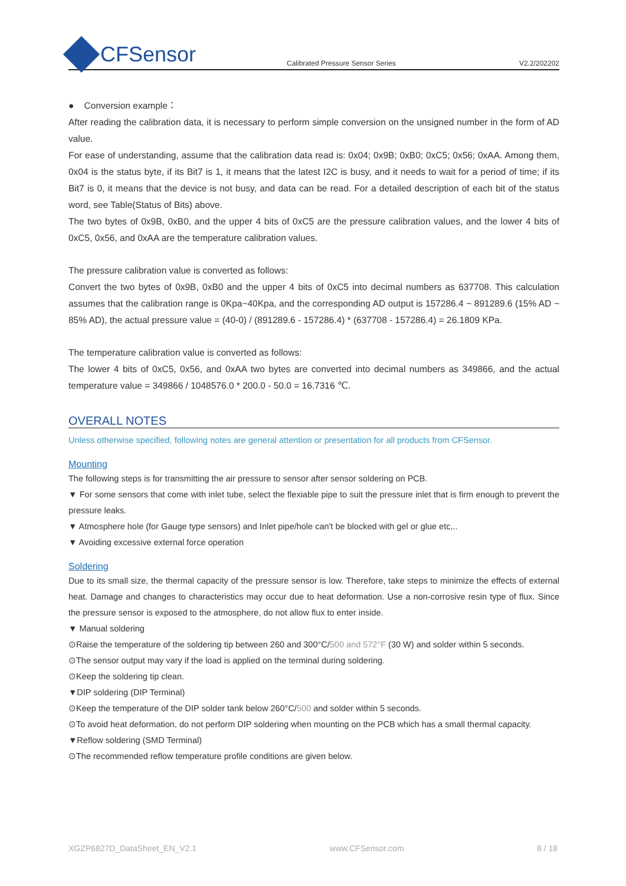CFSensor
Calibrated Pressure Sensor Series
V2.2/202202
● Conversion example：
After reading the calibration data, it is necessary to perform simple conversion on the unsigned number in the form of AD value.
For ease of understanding, assume that the calibration data read is: 0x04; 0x9B; 0xB0; 0xC5; 0x56; 0xAA. Among them, 0x04 is the status byte, if its Bit7 is 1, it means that the latest I2C is busy, and it needs to wait for a period of time; if its Bit7 is 0, it means that the device is not busy, and data can be read. For a detailed description of each bit of the status word, see Table(Status of Bits) above.
The two bytes of 0x9B, 0xB0, and the upper 4 bits of 0xC5 are the pressure calibration values, and the lower 4 bits of 0xC5, 0x56, and 0xAA are the temperature calibration values.
The pressure calibration value is converted as follows:
Convert the two bytes of 0x9B, 0xB0 and the upper 4 bits of 0xC5 into decimal numbers as 637708. This calculation assumes that the calibration range is 0Kpa~40Kpa, and the corresponding AD output is 157286.4 ~ 891289.6 (15% AD ~ 85% AD), the actual pressure value = (40-0) / (891289.6 - 157286.4) * (637708 - 157286.4) = 26.1809 KPa.
The temperature calibration value is converted as follows:
The lower 4 bits of 0xC5, 0x56, and 0xAA two bytes are converted into decimal numbers as 349866, and the actual temperature value = 349866 / 1048576.0 * 200.0 - 50.0 = 16.7316 ℃.
OVERALL NOTES
Unless otherwise specified, following notes are general attention or presentation for all products from CFSensor.
Mounting
The following steps is for transmitting the air pressure to sensor after sensor soldering on PCB.
▼ For some sensors that come with inlet tube, select the flexiable pipe to suit the pressure inlet that is firm enough to prevent the pressure leaks.
▼ Atmosphere hole (for Gauge type sensors) and Inlet pipe/hole can't be blocked with gel or glue etc,..
▼ Avoiding excessive external force operation
Soldering
Due to its small size, the thermal capacity of the pressure sensor is low. Therefore, take steps to minimize the effects of external heat. Damage and changes to characteristics may occur due to heat deformation. Use a non-corrosive resin type of flux. Since the pressure sensor is exposed to the atmosphere, do not allow flux to enter inside.
▼ Manual soldering
⊙Raise the temperature of the soldering tip between 260 and 300°C/500 and 572°F (30 W) and solder within 5 seconds.
⊙The sensor output may vary if the load is applied on the terminal during soldering.
⊙Keep the soldering tip clean.
▼DIP soldering (DIP Terminal)
⊙Keep the temperature of the DIP solder tank below 260°C/500 and solder within 5 seconds.
⊙To avoid heat deformation, do not perform DIP soldering when mounting on the PCB which has a small thermal capacity.
▼Reflow soldering (SMD Terminal)
⊙The recommended reflow temperature profile conditions are given below.
XGZP6827D_DataSheet_EN_V2.1 www.CFSensor.com 8 / 18